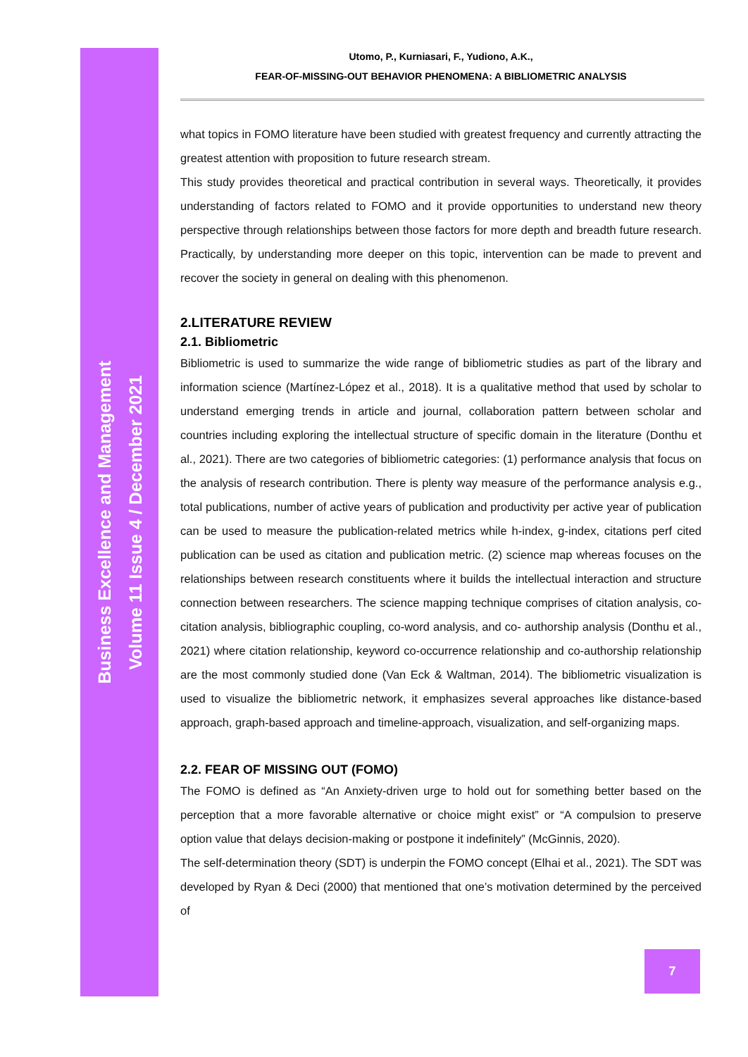Business Excellence and Management
Volume 11 Issue 4 / December 2021
Utomo, P., Kurniasari, F., Yudiono, A.K.,
FEAR-OF-MISSING-OUT BEHAVIOR PHENOMENA: A BIBLIOMETRIC ANALYSIS
what topics in FOMO literature have been studied with greatest frequency and currently attracting the greatest attention with proposition to future research stream.
This study provides theoretical and practical contribution in several ways. Theoretically, it provides understanding of factors related to FOMO and it provide opportunities to understand new theory perspective through relationships between those factors for more depth and breadth future research. Practically, by understanding more deeper on this topic, intervention can be made to prevent and recover the society in general on dealing with this phenomenon.
2.LITERATURE REVIEW
2.1. Bibliometric
Bibliometric is used to summarize the wide range of bibliometric studies as part of the library and information science (Martínez-López et al., 2018). It is a qualitative method that used by scholar to understand emerging trends in article and journal, collaboration pattern between scholar and countries including exploring the intellectual structure of specific domain in the literature (Donthu et al., 2021). There are two categories of bibliometric categories: (1) performance analysis that focus on the analysis of research contribution. There is plenty way measure of the performance analysis e.g., total publications, number of active years of publication and productivity per active year of publication can be used to measure the publication-related metrics while h-index, g-index, citations perf cited publication can be used as citation and publication metric. (2) science map whereas focuses on the relationships between research constituents where it builds the intellectual interaction and structure connection between researchers. The science mapping technique comprises of citation analysis, co-citation analysis, bibliographic coupling, co-word analysis, and co- authorship analysis (Donthu et al., 2021) where citation relationship, keyword co-occurrence relationship and co-authorship relationship are the most commonly studied done (Van Eck & Waltman, 2014). The bibliometric visualization is used to visualize the bibliometric network, it emphasizes several approaches like distance-based approach, graph-based approach and timeline-approach, visualization, and self-organizing maps.
2.2. FEAR OF MISSING OUT (FOMO)
The FOMO is defined as “An Anxiety-driven urge to hold out for something better based on the perception that a more favorable alternative or choice might exist” or “A compulsion to preserve option value that delays decision-making or postpone it indefinitely” (McGinnis, 2020).
The self-determination theory (SDT) is underpin the FOMO concept (Elhai et al., 2021). The SDT was developed by Ryan & Deci (2000) that mentioned that one’s motivation determined by the perceived of
7